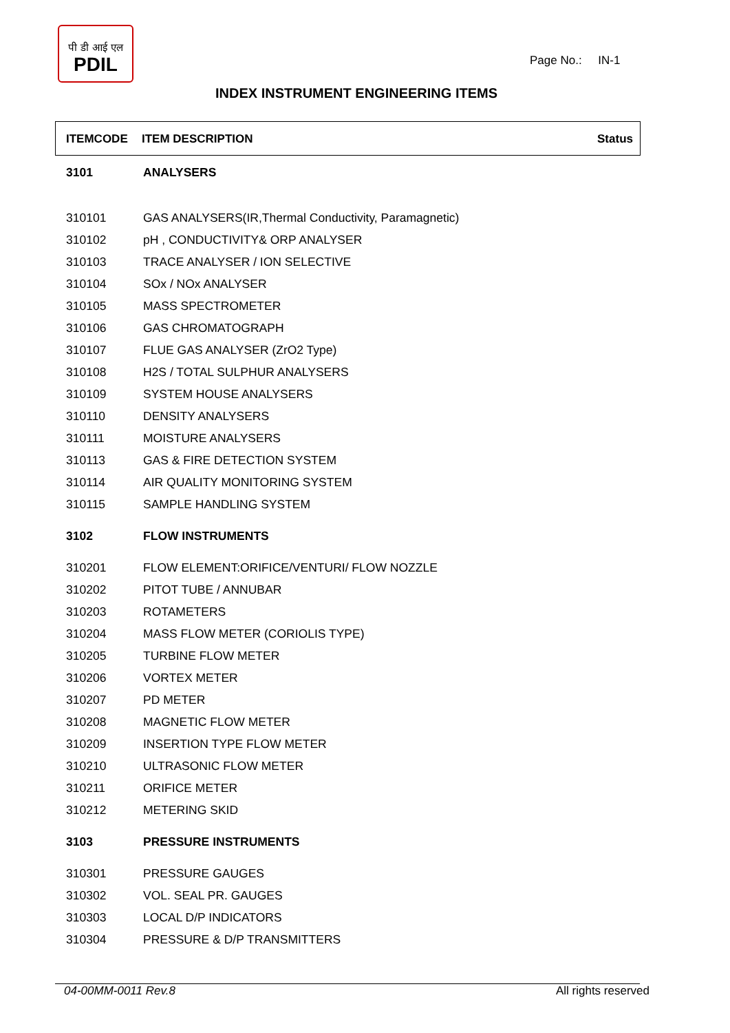पी डी आई एल
PDIL
Page No.: IN-1
INDEX INSTRUMENT ENGINEERING ITEMS
ITEMCODE ITEM DESCRIPTION Status
| 3101 | ANALYSERS |
| 310101 | GAS ANALYSERS(IR,Thermal Conductivity, Paramagnetic) |
| 310102 | pH , CONDUCTIVITY& ORP ANALYSER |
| 310103 | TRACE ANALYSER / ION SELECTIVE |
| 310104 | SOx / NOx ANALYSER |
| 310105 | MASS SPECTROMETER |
| 310106 | GAS CHROMATOGRAPH |
| 310107 | FLUE GAS ANALYSER (ZrO2 Type) |
| 310108 | H2S / TOTAL SULPHUR ANALYSERS |
| 310109 | SYSTEM HOUSE ANALYSERS |
| 310110 | DENSITY ANALYSERS |
| 310111 | MOISTURE ANALYSERS |
| 310113 | GAS & FIRE DETECTION SYSTEM |
| 310114 | AIR QUALITY MONITORING SYSTEM |
| 310115 | SAMPLE HANDLING SYSTEM |
| 3102 | FLOW INSTRUMENTS |
| 310201 | FLOW ELEMENT:ORIFICE/VENTURI/ FLOW NOZZLE |
| 310202 | PITOT TUBE / ANNUBAR |
| 310203 | ROTAMETERS |
| 310204 | MASS FLOW METER (CORIOLIS TYPE) |
| 310205 | TURBINE FLOW METER |
| 310206 | VORTEX METER |
| 310207 | PD METER |
| 310208 | MAGNETIC FLOW METER |
| 310209 | INSERTION TYPE FLOW METER |
| 310210 | ULTRASONIC FLOW METER |
| 310211 | ORIFICE METER |
| 310212 | METERING SKID |
| 3103 | PRESSURE INSTRUMENTS |
| 310301 | PRESSURE GAUGES |
| 310302 | VOL. SEAL PR. GAUGES |
| 310303 | LOCAL D/P INDICATORS |
| 310304 | PRESSURE & D/P TRANSMITTERS |
04-00MM-0011 Rev.8 All rights reserved